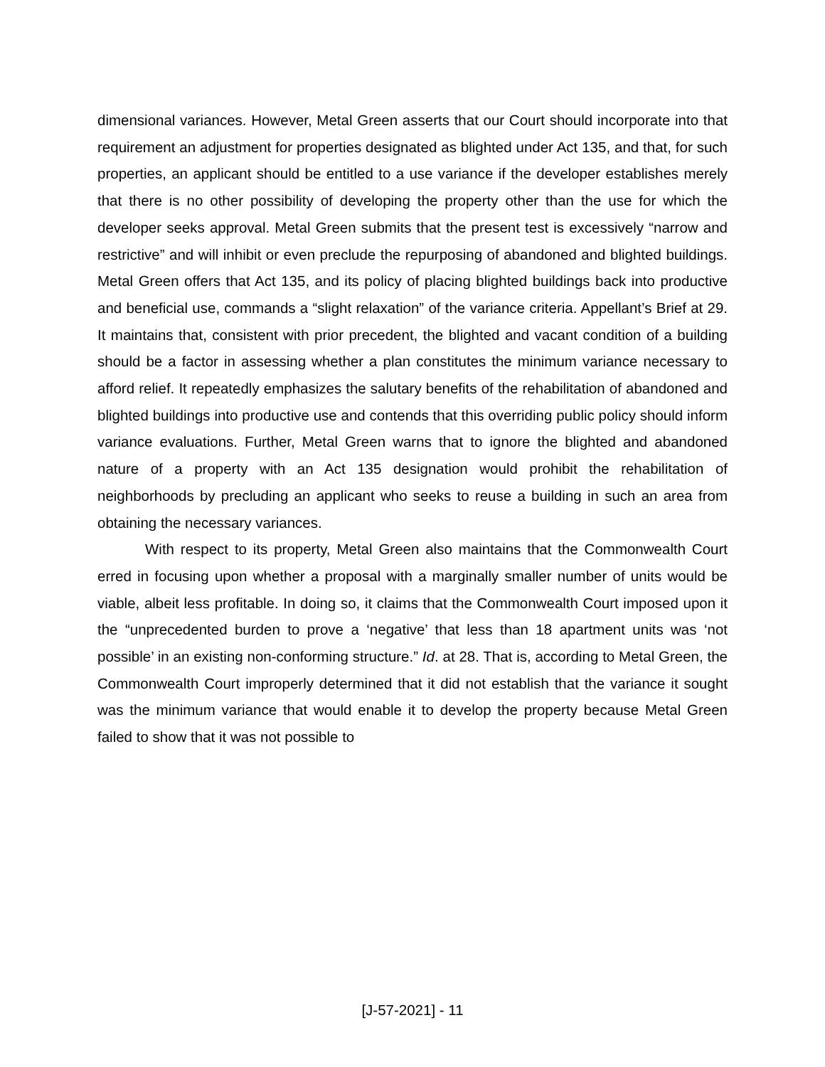dimensional variances. However, Metal Green asserts that our Court should incorporate into that requirement an adjustment for properties designated as blighted under Act 135, and that, for such properties, an applicant should be entitled to a use variance if the developer establishes merely that there is no other possibility of developing the property other than the use for which the developer seeks approval. Metal Green submits that the present test is excessively “narrow and restrictive” and will inhibit or even preclude the repurposing of abandoned and blighted buildings. Metal Green offers that Act 135, and its policy of placing blighted buildings back into productive and beneficial use, commands a “slight relaxation” of the variance criteria. Appellant’s Brief at 29. It maintains that, consistent with prior precedent, the blighted and vacant condition of a building should be a factor in assessing whether a plan constitutes the minimum variance necessary to afford relief. It repeatedly emphasizes the salutary benefits of the rehabilitation of abandoned and blighted buildings into productive use and contends that this overriding public policy should inform variance evaluations. Further, Metal Green warns that to ignore the blighted and abandoned nature of a property with an Act 135 designation would prohibit the rehabilitation of neighborhoods by precluding an applicant who seeks to reuse a building in such an area from obtaining the necessary variances.
With respect to its property, Metal Green also maintains that the Commonwealth Court erred in focusing upon whether a proposal with a marginally smaller number of units would be viable, albeit less profitable. In doing so, it claims that the Commonwealth Court imposed upon it the “unprecedented burden to prove a ‘negative’ that less than 18 apartment units was ‘not possible’ in an existing non-conforming structure.” Id. at 28. That is, according to Metal Green, the Commonwealth Court improperly determined that it did not establish that the variance it sought was the minimum variance that would enable it to develop the property because Metal Green failed to show that it was not possible to
[J-57-2021] - 11